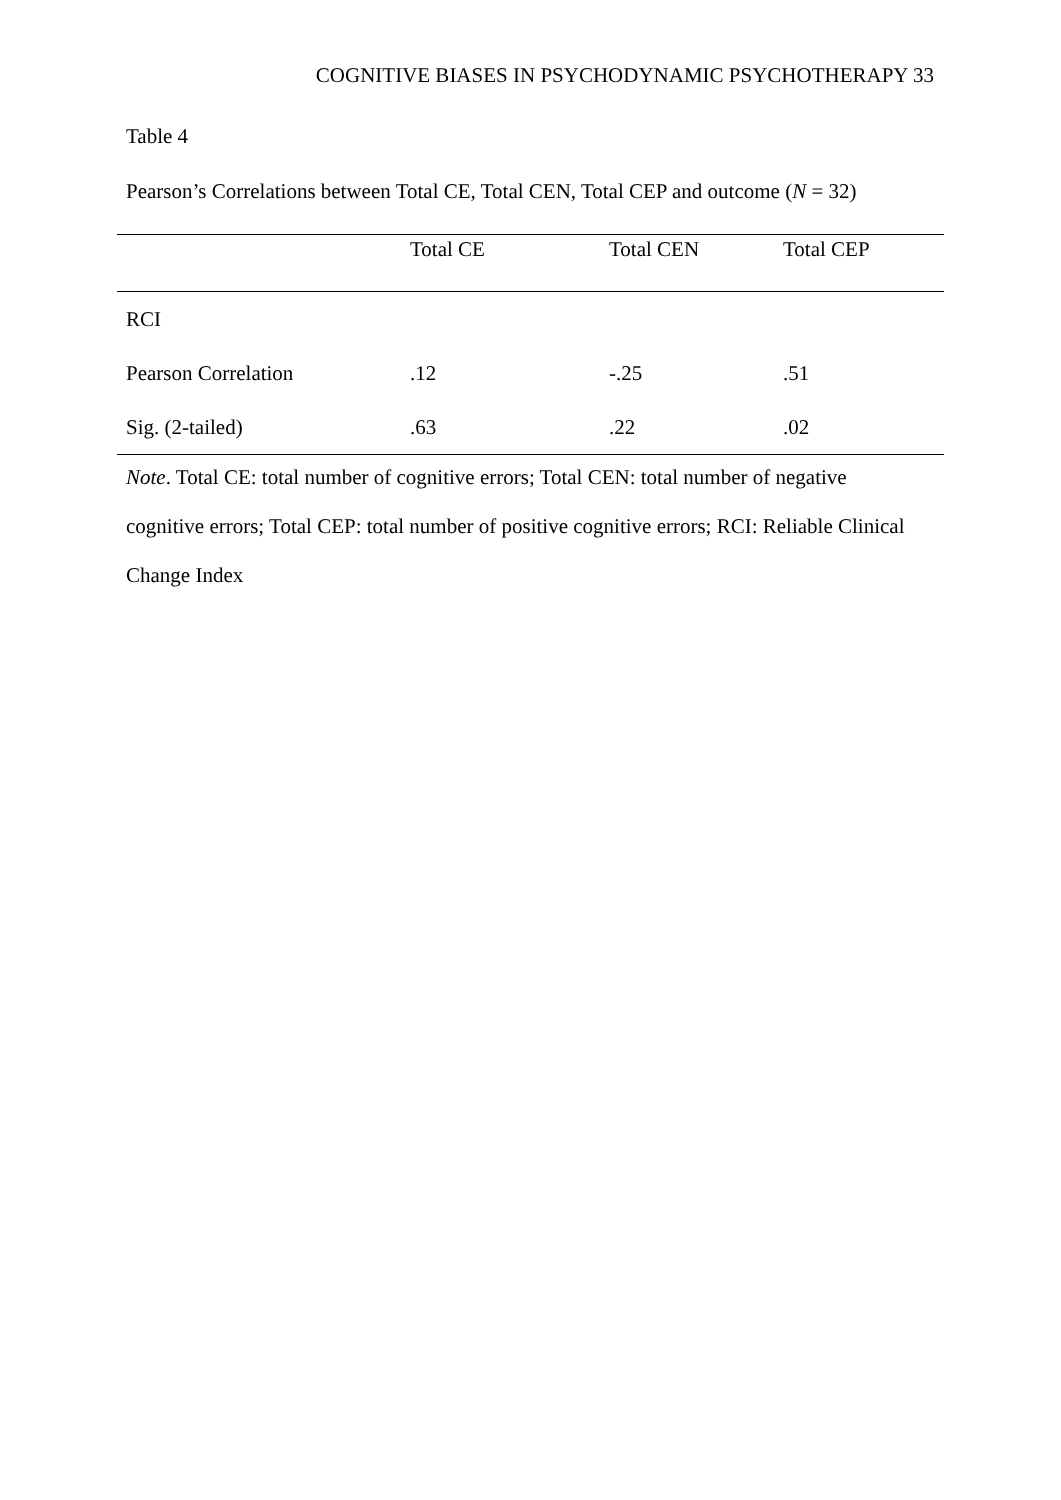COGNITIVE BIASES IN PSYCHODYNAMIC PSYCHOTHERAPY 33
Table 4
Pearson’s Correlations between Total CE, Total CEN, Total CEP and outcome (N = 32)
| | Total CE | Total CEN | Total CEP |
| --- | --- | --- | --- |
| RCI | | | |
| Pearson Correlation | .12 | -.25 | .51 |
| Sig. (2-tailed) | .63 | .22 | .02 |
Note. Total CE: total number of cognitive errors; Total CEN: total number of negative
cognitive errors; Total CEP: total number of positive cognitive errors; RCI: Reliable Clinical
Change Index